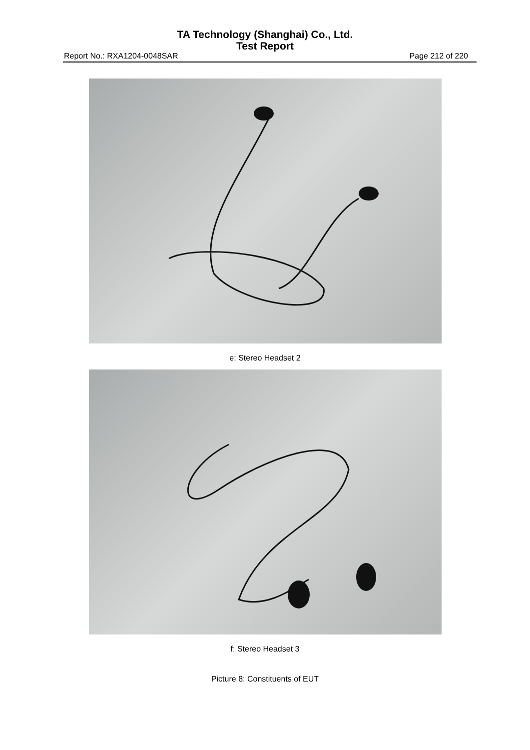TA Technology (Shanghai) Co., Ltd.
Test Report
Report No.: RXA1204-0048SAR Page 212 of 220
e: Stereo Headset 2
f: Stereo Headset 3
Picture 8: Constituents of EUT